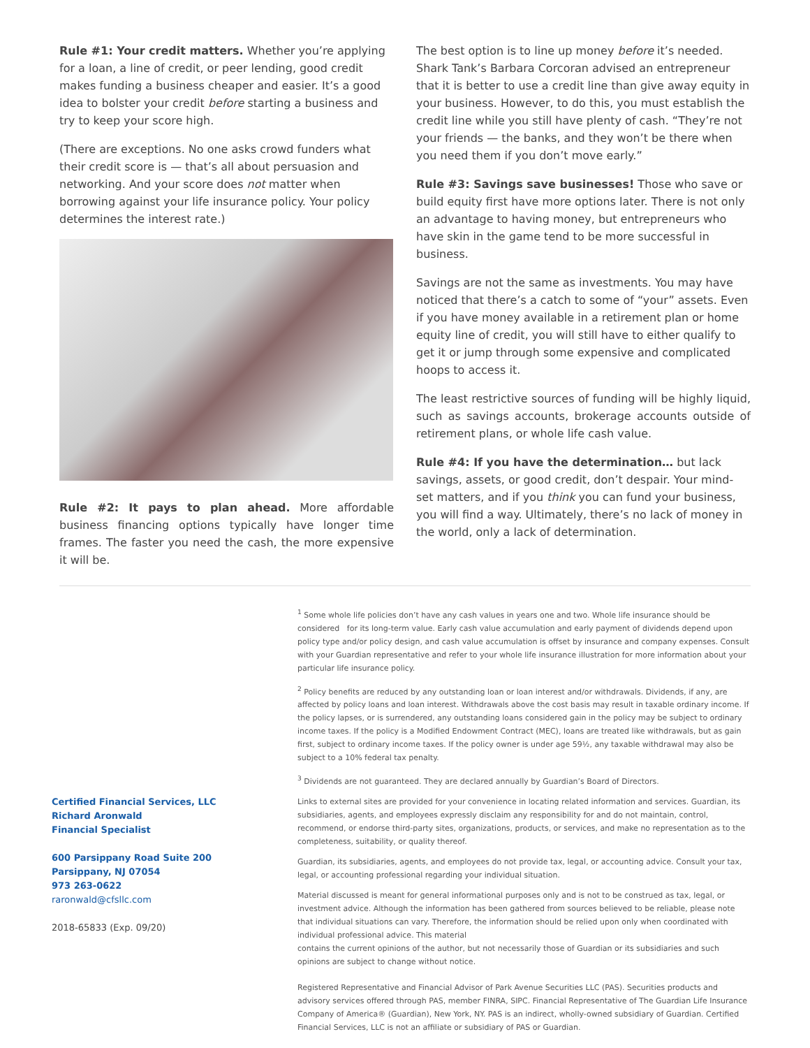Rule #1: Your credit matters. Whether you’re applying for a loan, a line of credit, or peer lending, good credit makes funding a business cheaper and easier. It’s a good idea to bolster your credit before starting a business and try to keep your score high.
(There are exceptions. No one asks crowd funders what their credit score is — that’s all about persuasion and networking. And your score does not matter when borrowing against your life insurance policy. Your policy determines the interest rate.)
Rule #2: It pays to plan ahead. More affordable business financing options typically have longer time frames. The faster you need the cash, the more expensive it will be.
The best option is to line up money before it’s needed. Shark Tank’s Barbara Corcoran advised an entrepreneur that it is better to use a credit line than give away equity in your business. However, to do this, you must establish the credit line while you still have plenty of cash. “They’re not your friends — the banks, and they won’t be there when you need them if you don’t move early.”
Rule #3: Savings save businesses! Those who save or build equity first have more options later. There is not only an advantage to having money, but entrepreneurs who have skin in the game tend to be more successful in business.
Savings are not the same as investments. You may have noticed that there’s a catch to some of “your” assets. Even if you have money available in a retirement plan or home equity line of credit, you will still have to either qualify to get it or jump through some expensive and complicated hoops to access it.
The least restrictive sources of funding will be highly liquid, such as savings accounts, brokerage accounts outside of retirement plans, or whole life cash value.
Rule #4: If you have the determination… but lack savings, assets, or good credit, don’t despair. Your mind- set matters, and if you think you can fund your business, you will find a way. Ultimately, there’s no lack of money in the world, only a lack of determination.
Certified Financial Services, LLC
Richard Aronwald
Financial Specialist
600 Parsippany Road Suite 200
Parsippany, NJ 07054
973 263-0622
raronwald@cfsllc.com
2018-65833 (Exp. 09/20)
<sup>1</sup> Some whole life policies don’t have any cash values in years one and two. Whole life insurance should be considered for its long-term value. Early cash value accumulation and early payment of dividends depend upon policy type and/or policy design, and cash value accumulation is offset by insurance and company expenses. Consult with your Guardian representative and refer to your whole life insurance illustration for more information about your particular life insurance policy.
<sup>2</sup> Policy benefits are reduced by any outstanding loan or loan interest and/or withdrawals. Dividends, if any, are affected by policy loans and loan interest. Withdrawals above the cost basis may result in taxable ordinary income. If the policy lapses, or is surrendered, any outstanding loans considered gain in the policy may be subject to ordinary income taxes. If the policy is a Modified Endowment Contract (MEC), loans are treated like withdrawals, but as gain first, subject to ordinary income taxes. If the policy owner is under age 59½, any taxable withdrawal may also be subject to a 10% federal tax penalty.
<sup>3</sup> Dividends are not guaranteed. They are declared annually by Guardian’s Board of Directors.
Links to external sites are provided for your convenience in locating related information and services. Guardian, its subsidiaries, agents, and employees expressly disclaim any responsibility for and do not maintain, control, recommend, or endorse third-party sites, organizations, products, or services, and make no representation as to the completeness, suitability, or quality thereof.
Guardian, its subsidiaries, agents, and employees do not provide tax, legal, or accounting advice. Consult your tax, legal, or accounting professional regarding your individual situation.
Material discussed is meant for general informational purposes only and is not to be construed as tax, legal, or investment advice. Although the information has been gathered from sources believed to be reliable, please note that individual situations can vary. Therefore, the information should be relied upon only when coordinated with individual professional advice. This material
contains the current opinions of the author, but not necessarily those of Guardian or its subsidiaries and such opinions are subject to change without notice.
Registered Representative and Financial Advisor of Park Avenue Securities LLC (PAS). Securities products and advisory services offered through PAS, member FINRA, SIPC. Financial Representative of The Guardian Life Insurance Company of America® (Guardian), New York, NY. PAS is an indirect, wholly-owned subsidiary of Guardian. Certified Financial Services, LLC is not an affiliate or subsidiary of PAS or Guardian.